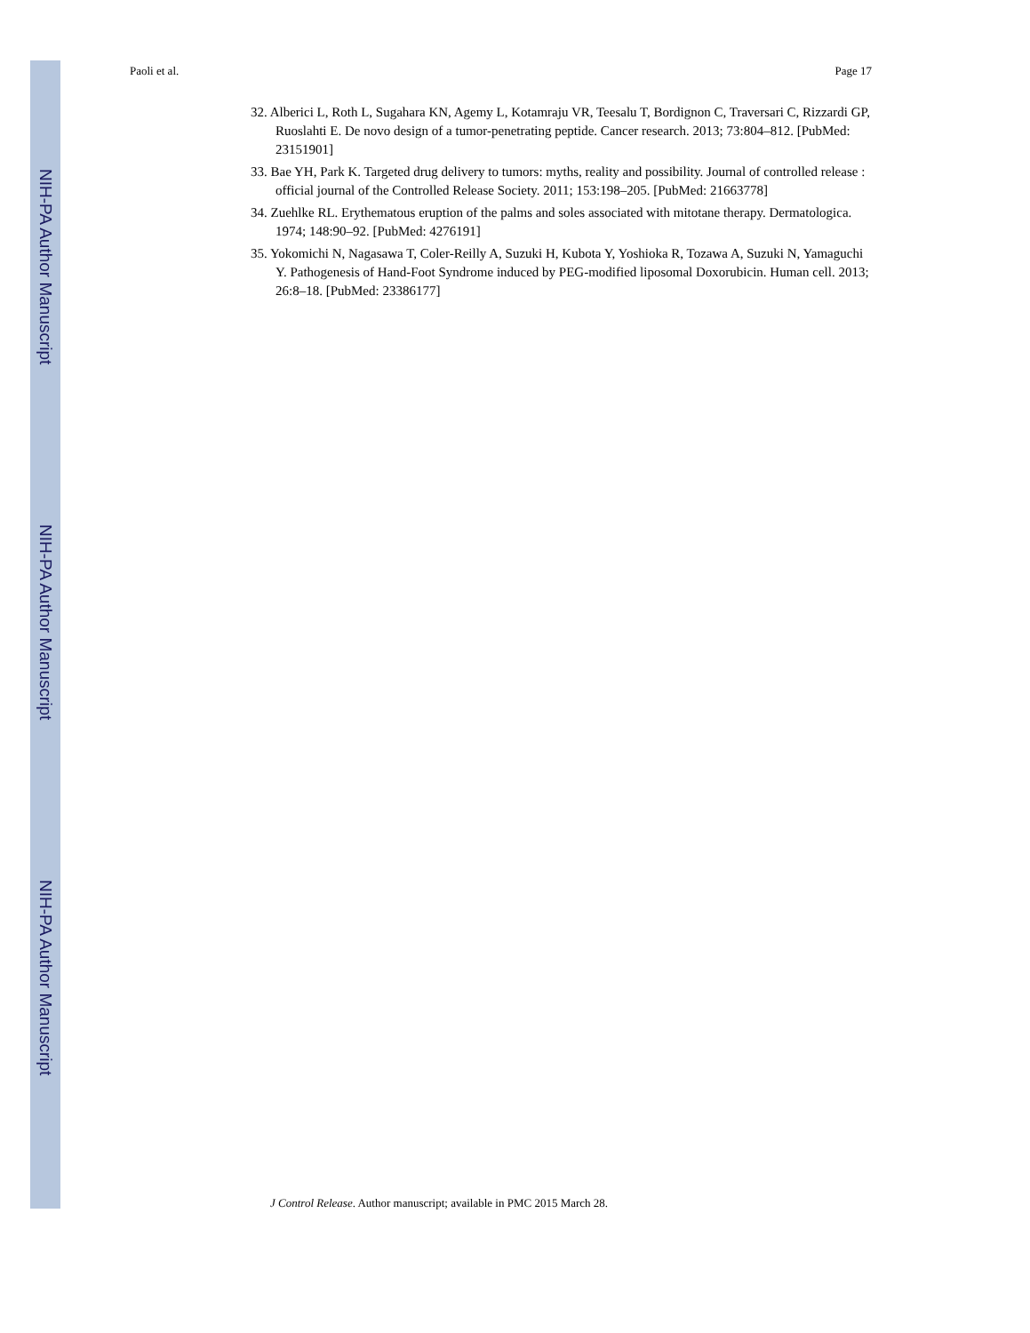NIH-PA Author Manuscript
NIH-PA Author Manuscript
NIH-PA Author Manuscript
Paoli et al. Page 17
32. Alberici L, Roth L, Sugahara KN, Agemy L, Kotamraju VR, Teesalu T, Bordignon C, Traversari C, Rizzardi GP, Ruoslahti E. De novo design of a tumor-penetrating peptide. Cancer research. 2013; 73:804–812. [PubMed: 23151901]
33. Bae YH, Park K. Targeted drug delivery to tumors: myths, reality and possibility. Journal of controlled release : official journal of the Controlled Release Society. 2011; 153:198–205. [PubMed: 21663778]
34. Zuehlke RL. Erythematous eruption of the palms and soles associated with mitotane therapy. Dermatologica. 1974; 148:90–92. [PubMed: 4276191]
35. Yokomichi N, Nagasawa T, Coler-Reilly A, Suzuki H, Kubota Y, Yoshioka R, Tozawa A, Suzuki N, Yamaguchi Y. Pathogenesis of Hand-Foot Syndrome induced by PEG-modified liposomal Doxorubicin. Human cell. 2013; 26:8–18. [PubMed: 23386177]
J Control Release. Author manuscript; available in PMC 2015 March 28.